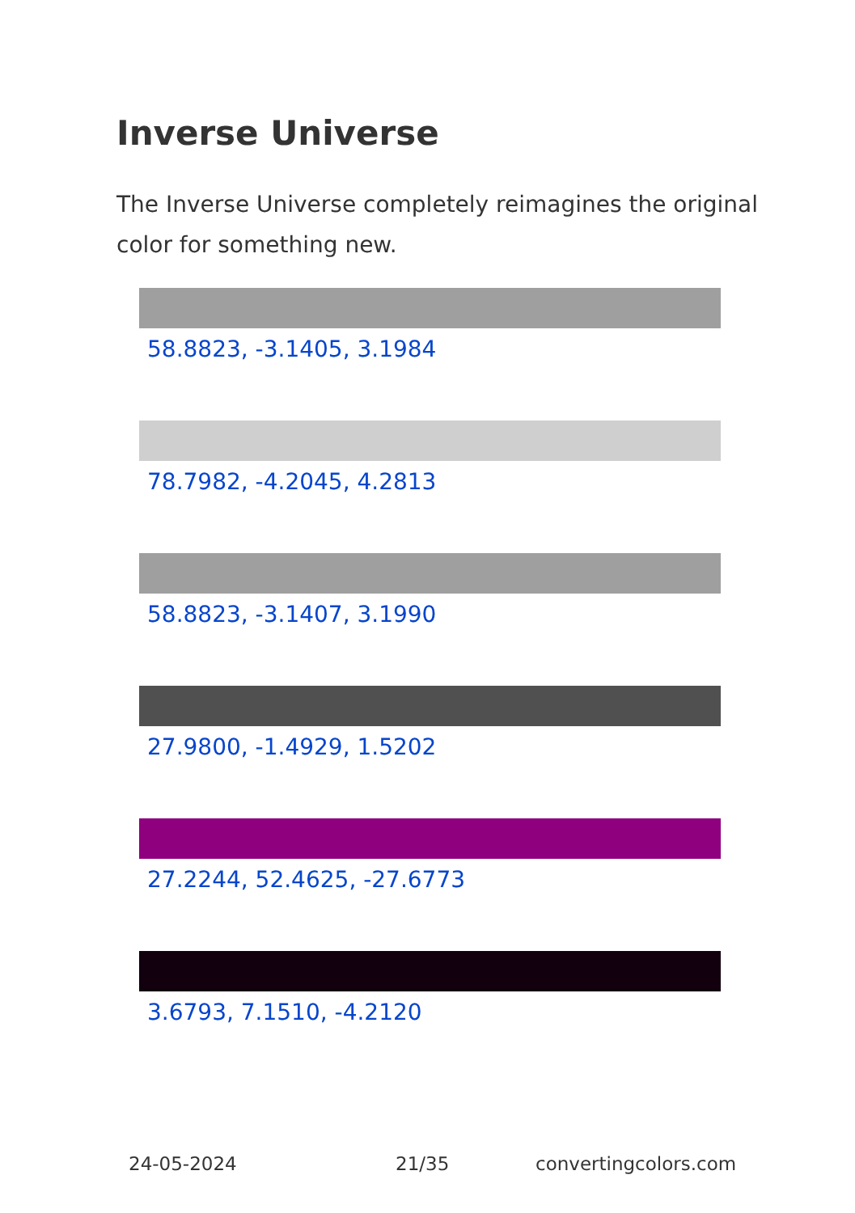Inverse Universe
The Inverse Universe completely reimagines the original color for something new.
58.8823, -3.1405, 3.1984
78.7982, -4.2045, 4.2813
58.8823, -3.1407, 3.1990
27.9800, -1.4929, 1.5202
27.2244, 52.4625, -27.6773
3.6793, 7.1510, -4.2120
24-05-2024 21/35 convertingcolors.com